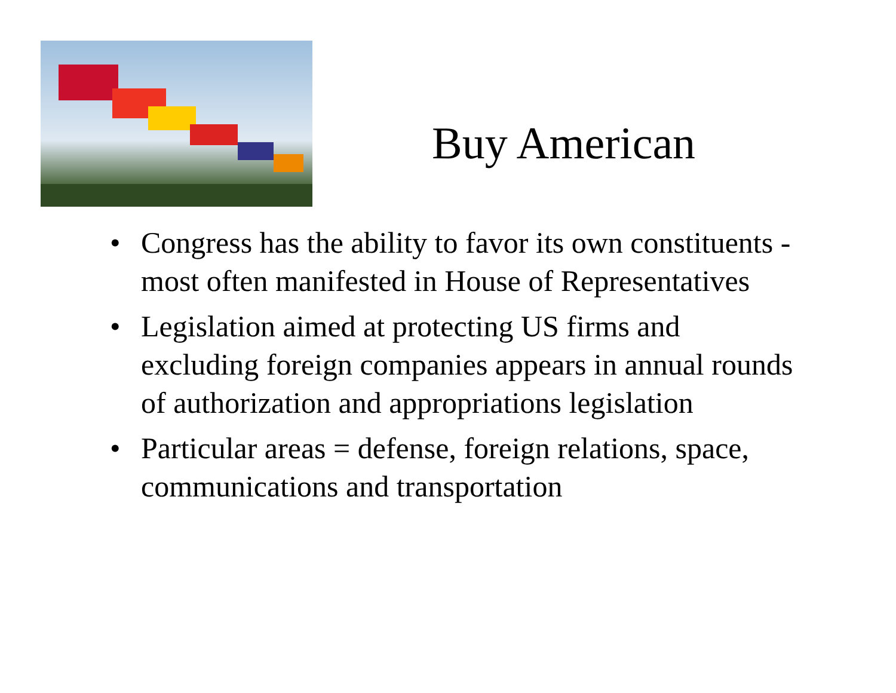Buy American
• Congress has the ability to favor its own constituents - most often manifested in House of Representatives
• Legislation aimed at protecting US firms and excluding foreign companies appears in annual rounds of authorization and appropriations legislation
• Particular areas = defense, foreign relations, space, communications and transportation